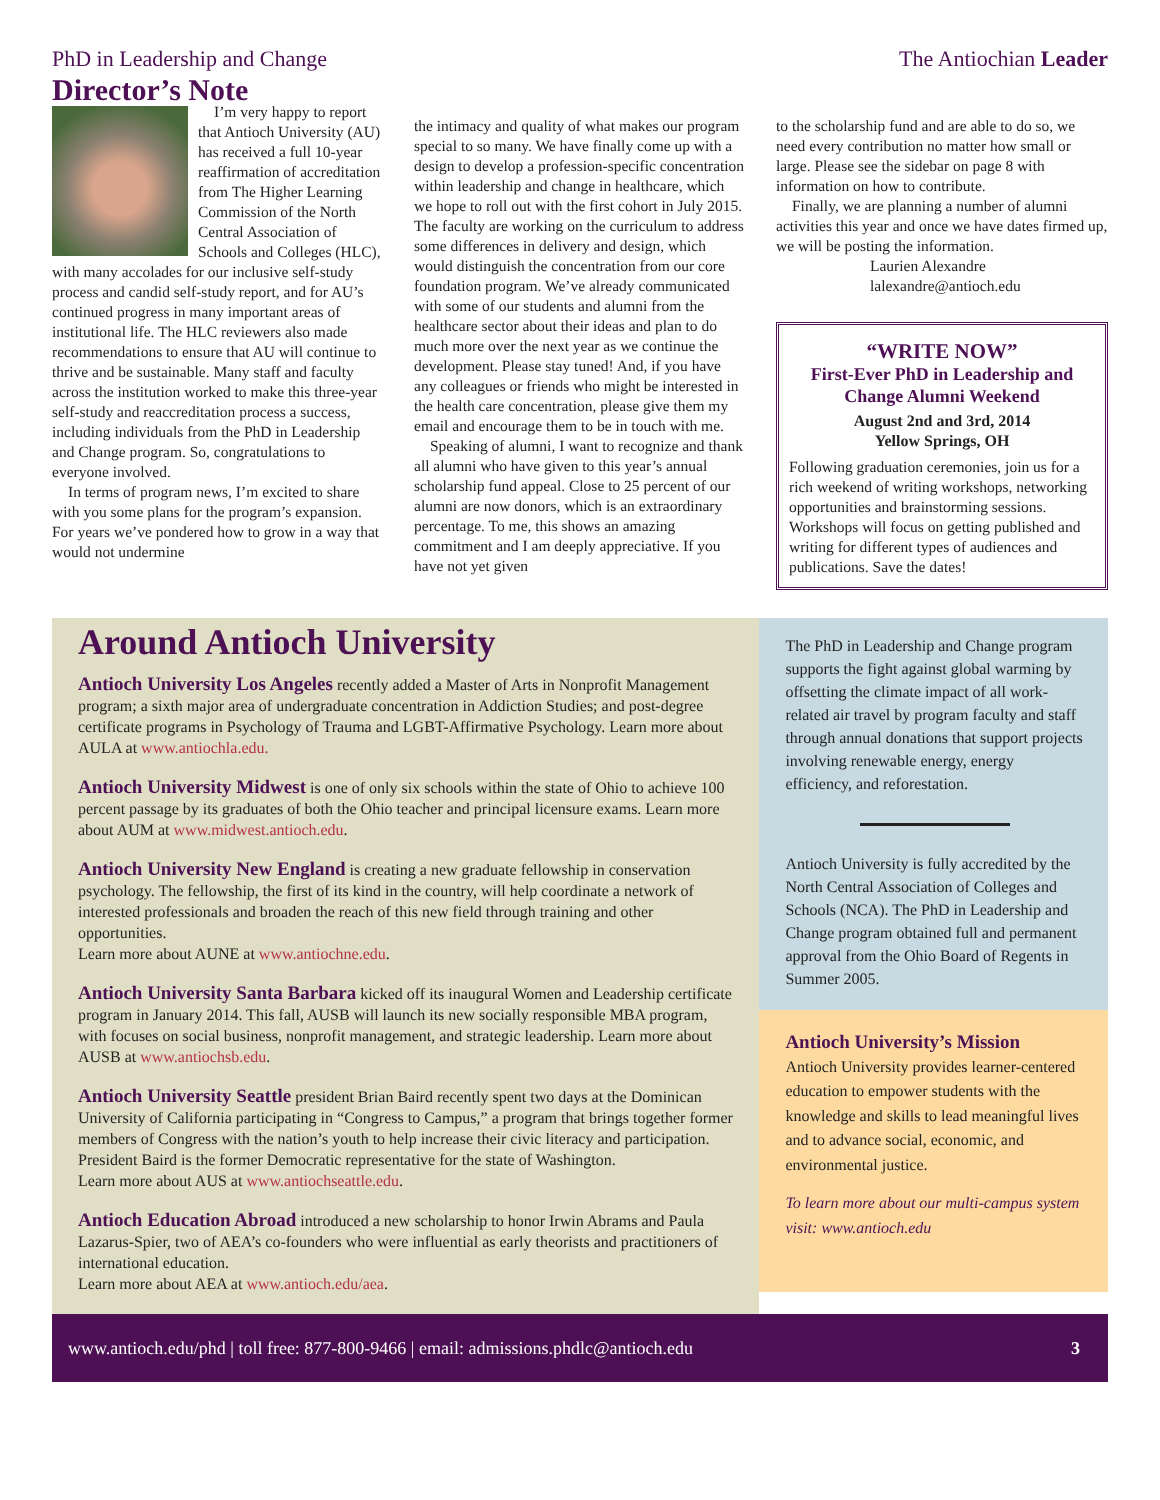PhD in Leadership and Change The Antiochian Leader
Director’s Note
I’m very happy to report that Antioch University (AU) has received a full 10-year reaffirmation of accreditation from The Higher Learning Commission of the North Central Association of Schools and Colleges (HLC), with many accolades for our inclusive self-study process and candid self-study report, and for AU’s continued progress in many important areas of institutional life. The HLC reviewers also made recommendations to ensure that AU will continue to thrive and be sustainable. Many staff and faculty across the institution worked to make this three-year self-study and reaccreditation process a success, including individuals from the PhD in Leadership and Change program. So, congratulations to everyone involved.
In terms of program news, I’m excited to share with you some plans for the program’s expansion. For years we’ve pondered how to grow in a way that would not undermine
the intimacy and quality of what makes our program special to so many. We have finally come up with a design to develop a profession-specific concentration within leadership and change in healthcare, which we hope to roll out with the first cohort in July 2015. The faculty are working on the curriculum to address some differences in delivery and design, which would distinguish the concentration from our core foundation program. We’ve already communicated with some of our students and alumni from the healthcare sector about their ideas and plan to do much more over the next year as we continue the development. Please stay tuned! And, if you have any colleagues or friends who might be interested in the health care concentration, please give them my email and encourage them to be in touch with me.
Speaking of alumni, I want to recognize and thank all alumni who have given to this year’s annual scholarship fund appeal. Close to 25 percent of our alumni are now donors, which is an extraordinary percentage. To me, this shows an amazing commitment and I am deeply appreciative. If you have not yet given
to the scholarship fund and are able to do so, we need every contribution no matter how small or large. Please see the sidebar on page 8 with information on how to contribute.
Finally, we are planning a number of alumni activities this year and once we have dates firmed up, we will be posting the information.
Laurien Alexandre
lalexandre@antioch.edu
“WRITE NOW”
First-Ever PhD in Leadership and Change Alumni Weekend
August 2nd and 3rd, 2014
Yellow Springs, OH
Following graduation ceremonies, join us for a rich weekend of writing workshops, networking opportunities and brainstorming sessions. Workshops will focus on getting published and writing for different types of audiences and publications. Save the dates!
Around Antioch University
Antioch University Los Angeles recently added a Master of Arts in Nonprofit Management program; a sixth major area of undergraduate concentration in Addiction Studies; and post-degree certificate programs in Psychology of Trauma and LGBT-Affirmative Psychology. Learn more about AULA at www.antiochla.edu.
Antioch University Midwest is one of only six schools within the state of Ohio to achieve 100 percent passage by its graduates of both the Ohio teacher and principal licensure exams. Learn more about AUM at www.midwest.antioch.edu.
Antioch University New England is creating a new graduate fellowship in conservation psychology. The fellowship, the first of its kind in the country, will help coordinate a network of interested professionals and broaden the reach of this new field through training and other opportunities.
Learn more about AUNE at www.antiochne.edu.
Antioch University Santa Barbara kicked off its inaugural Women and Leadership certificate program in January 2014. This fall, AUSB will launch its new socially responsible MBA program, with focuses on social business, nonprofit management, and strategic leadership. Learn more about AUSB at www.antiochsb.edu.
Antioch University Seattle president Brian Baird recently spent two days at the Dominican University of California participating in “Congress to Campus,” a program that brings together former members of Congress with the nation’s youth to help increase their civic literacy and participation. President Baird is the former Democratic representative for the state of Washington.
Learn more about AUS at www.antiochseattle.edu.
Antioch Education Abroad introduced a new scholarship to honor Irwin Abrams and Paula Lazarus-Spier, two of AEA’s co-founders who were influential as early theorists and practitioners of international education.
Learn more about AEA at www.antioch.edu/aea.
The PhD in Leadership and Change program supports the fight against global warming by offsetting the climate impact of all work-related air travel by program faculty and staff through annual donations that support projects involving renewable energy, energy efficiency, and reforestation.
Antioch University is fully accredited by the North Central Association of Colleges and Schools (NCA). The PhD in Leadership and Change program obtained full and permanent approval from the Ohio Board of Regents in Summer 2005.
Antioch University’s Mission
Antioch University provides learner-centered education to empower students with the knowledge and skills to lead meaningful lives and to advance social, economic, and environmental justice.
To learn more about our multi-campus system visit: www.antioch.edu
www.antioch.edu/phd | toll free: 877-800-9466 | email: admissions.phdlc@antioch.edu 3